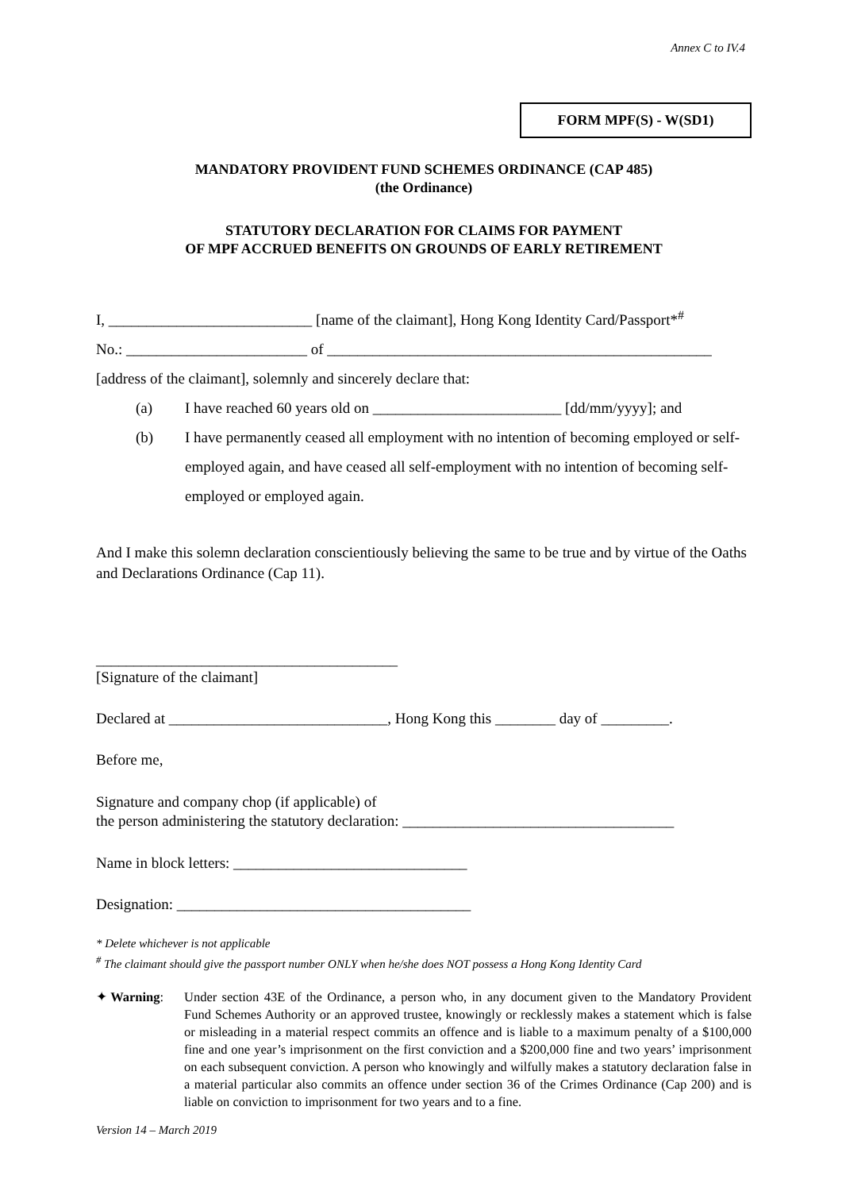Annex C to IV.4
FORM MPF(S) - W(SD1)
MANDATORY PROVIDENT FUND SCHEMES ORDINANCE (CAP 485)
(the Ordinance)
STATUTORY DECLARATION FOR CLAIMS FOR PAYMENT
OF MPF ACCRUED BENEFITS ON GROUNDS OF EARLY RETIREMENT
I, ___________________________ [name of the claimant], Hong Kong Identity Card/Passport*<sup>#</sup>
No.: ________________________ of ___________________________________________________
[address of the claimant], solemnly and sincerely declare that:
(a) I have reached 60 years old on _________________________ [dd/mm/yyyy]; and
(b) I have permanently ceased all employment with no intention of becoming employed or self-employed again, and have ceased all self-employment with no intention of becoming self-employed or employed again.
And I make this solemn declaration conscientiously believing the same to be true and by virtue of the Oaths and Declarations Ordinance (Cap 11).
________________________________________
[Signature of the claimant]
Declared at _____________________________, Hong Kong this ________ day of _________.
Before me,
Signature and company chop (if applicable) of
the person administering the statutory declaration: ____________________________________
Name in block letters: _______________________________
Designation: _______________________________________
* Delete whichever is not applicable
<sup>#</sup> The claimant should give the passport number ONLY when he/she does NOT possess a Hong Kong Identity Card
✦ Warning: Under section 43E of the Ordinance, a person who, in any document given to the Mandatory Provident Fund Schemes Authority or an approved trustee, knowingly or recklessly makes a statement which is false or misleading in a material respect commits an offence and is liable to a maximum penalty of a $100,000 fine and one year’s imprisonment on the first conviction and a $200,000 fine and two years’ imprisonment on each subsequent conviction. A person who knowingly and wilfully makes a statutory declaration false in a material particular also commits an offence under section 36 of the Crimes Ordinance (Cap 200) and is liable on conviction to imprisonment for two years and to a fine.
Version 14 – March 2019